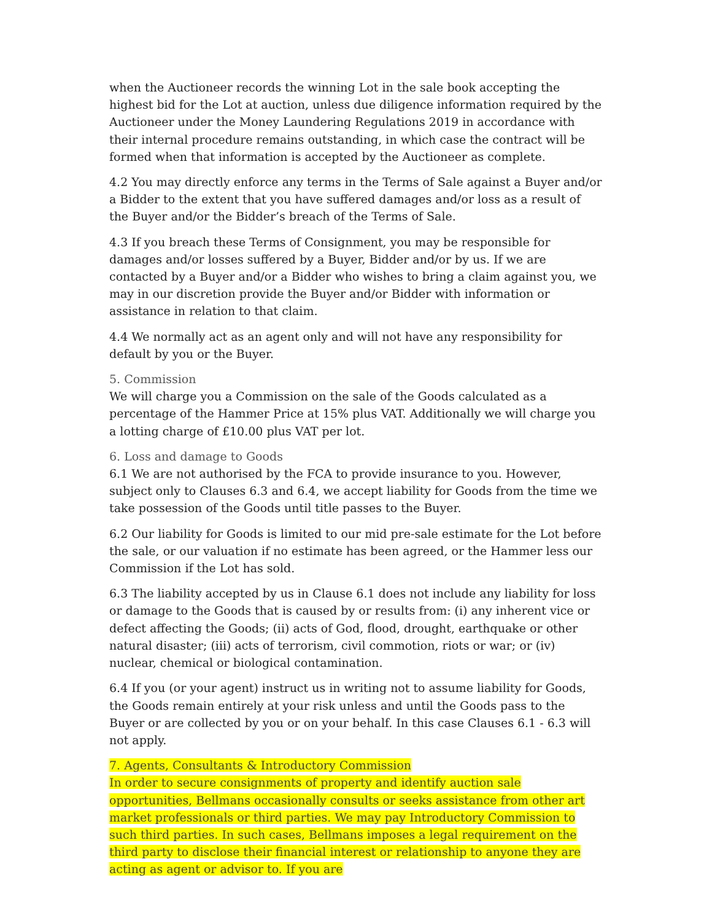when the Auctioneer records the winning Lot in the sale book accepting the highest bid for the Lot at auction, unless due diligence information required by the Auctioneer under the Money Laundering Regulations 2019 in accordance with their internal procedure remains outstanding, in which case the contract will be formed when that information is accepted by the Auctioneer as complete.
4.2 You may directly enforce any terms in the Terms of Sale against a Buyer and/or a Bidder to the extent that you have suffered damages and/or loss as a result of the Buyer and/or the Bidder’s breach of the Terms of Sale.
4.3 If you breach these Terms of Consignment, you may be responsible for damages and/or losses suffered by a Buyer, Bidder and/or by us. If we are contacted by a Buyer and/or a Bidder who wishes to bring a claim against you, we may in our discretion provide the Buyer and/or Bidder with information or assistance in relation to that claim.
4.4 We normally act as an agent only and will not have any responsibility for default by you or the Buyer.
5. Commission
We will charge you a Commission on the sale of the Goods calculated as a percentage of the Hammer Price at 15% plus VAT. Additionally we will charge you a lotting charge of £10.00 plus VAT per lot.
6. Loss and damage to Goods
6.1 We are not authorised by the FCA to provide insurance to you. However, subject only to Clauses 6.3 and 6.4, we accept liability for Goods from the time we take possession of the Goods until title passes to the Buyer.
6.2 Our liability for Goods is limited to our mid pre-sale estimate for the Lot before the sale, or our valuation if no estimate has been agreed, or the Hammer less our Commission if the Lot has sold.
6.3 The liability accepted by us in Clause 6.1 does not include any liability for loss or damage to the Goods that is caused by or results from: (i) any inherent vice or defect affecting the Goods; (ii) acts of God, flood, drought, earthquake or other natural disaster; (iii) acts of terrorism, civil commotion, riots or war; or (iv) nuclear, chemical or biological contamination.
6.4 If you (or your agent) instruct us in writing not to assume liability for Goods, the Goods remain entirely at your risk unless and until the Goods pass to the Buyer or are collected by you or on your behalf. In this case Clauses 6.1 - 6.3 will not apply.
7. Agents, Consultants & Introductory Commission
In order to secure consignments of property and identify auction sale opportunities, Bellmans occasionally consults or seeks assistance from other art market professionals or third parties. We may pay Introductory Commission to such third parties. In such cases, Bellmans imposes a legal requirement on the third party to disclose their financial interest or relationship to anyone they are acting as agent or advisor to. If you are